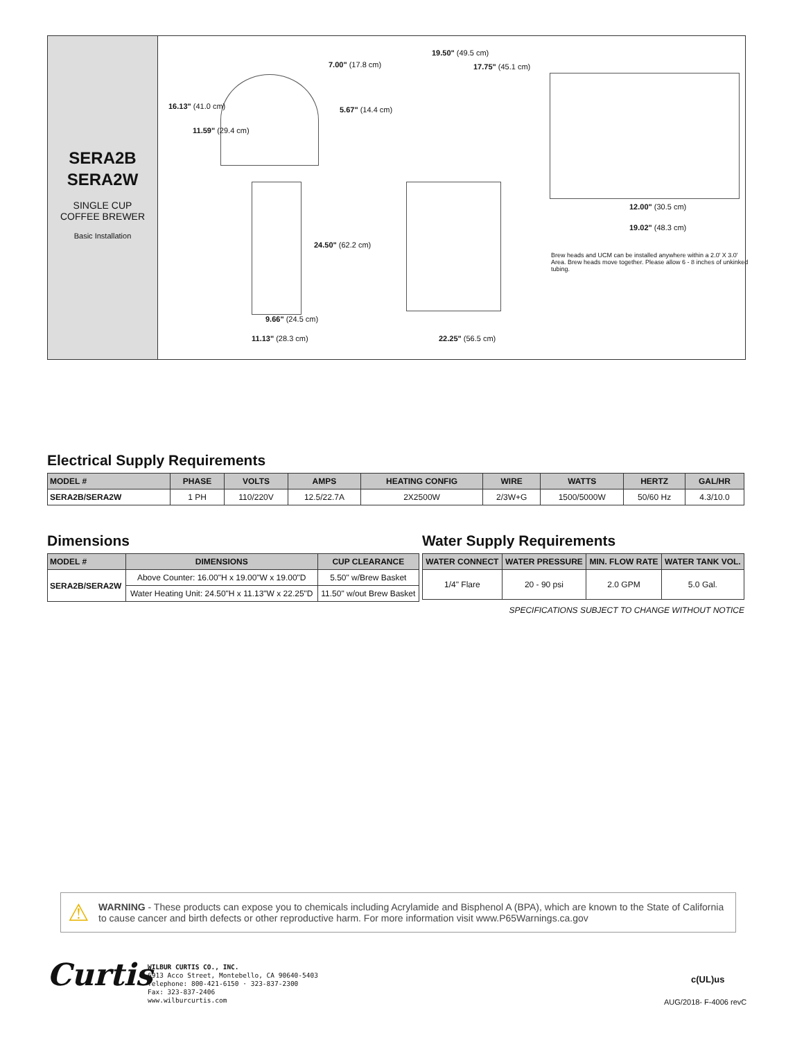SERA2B
SERA2W
SINGLE CUP
COFFEE BREWER
Basic Installation
16.13" (41.0 cm)
11.59" (29.4 cm)
7.00" (17.8 cm)
5.67" (14.4 cm)
24.50" (62.2 cm)
9.66" (24.5 cm)
11.13" (28.3 cm)
19.50" (49.5 cm)
17.75" (45.1 cm)
22.25" (56.5 cm)
12.00" (30.5 cm)
19.02" (48.3 cm)
Brew heads and UCM can be installed anywhere within a 2.0' X 3.0' Area. Brew heads move together. Please allow 6 - 8 inches of unkinked tubing.
Electrical Supply Requirements
| MODEL # | PHASE | VOLTS | AMPS | HEATING CONFIG | WIRE | WATTS | HERTZ | GAL/HR |
| --- | --- | --- | --- | --- | --- | --- | --- | --- |
| SERA2B/SERA2W | 1 PH | 110/220V | 12.5/22.7A | 2X2500W | 2/3W+G | 1500/5000W | 50/60 Hz | 4.3/10.0 |
Dimensions
| MODEL # | DIMENSIONS | CUP CLEARANCE |
| --- | --- | --- |
| SERA2B/SERA2W | Above Counter: 16.00"H x 19.00"W x 19.00"D | 5.50" w/Brew Basket |
| | Water Heating Unit: 24.50"H x 11.13"W x 22.25"D | 11.50" w/out Brew Basket |
Water Supply Requirements
| WATER CONNECT | WATER PRESSURE | MIN. FLOW RATE | WATER TANK VOL. |
| --- | --- | --- | --- |
| 1/4" Flare | 20 - 90 psi | 2.0 GPM | 5.0 Gal. |
SPECIFICATIONS SUBJECT TO CHANGE WITHOUT NOTICE
⚠ WARNING - These products can expose you to chemicals including Acrylamide and Bisphenol A (BPA), which are known to the State of California to cause cancer and birth defects or other reproductive harm. For more information visit www.P65Warnings.ca.gov
Curtis
WILBUR CURTIS CO., INC.
6913 Acco Street, Montebello, CA 90640-5403
Telephone: 800-421-6150 · 323-837-2300
Fax: 323-837-2406
www.wilburcurtis.com
c(UL)us
AUG/2018- F-4006 revC